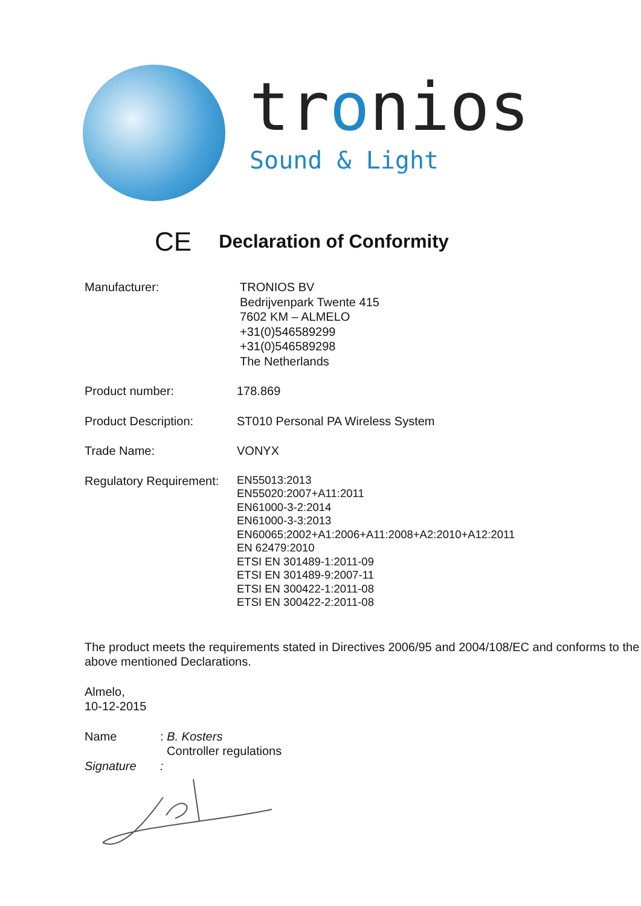tronios
Sound & Light
CE Declaration of Conformity
Manufacturer: TRONIOS BV
Bedrijvenpark Twente 415
7602 KM – ALMELO
+31(0)546589299
+31(0)546589298
The Netherlands
Product number: 178.869
Product Description: ST010 Personal PA Wireless System
Trade Name: VONYX
Regulatory Requirement:
EN55013:2013
EN55020:2007+A11:2011
EN61000-3-2:2014
EN61000-3-3:2013
EN60065:2002+A1:2006+A11:2008+A2:2010+A12:2011
EN 62479:2010
ETSI EN 301489-1:2011-09
ETSI EN 301489-9:2007-11
ETSI EN 300422-1:2011-08
ETSI EN 300422-2:2011-08
The product meets the requirements stated in Directives 2006/95 and 2004/108/EC and conforms to the above mentioned Declarations.
Almelo,
10-12-2015
Name : B. Kosters
Controller regulations
Signature :